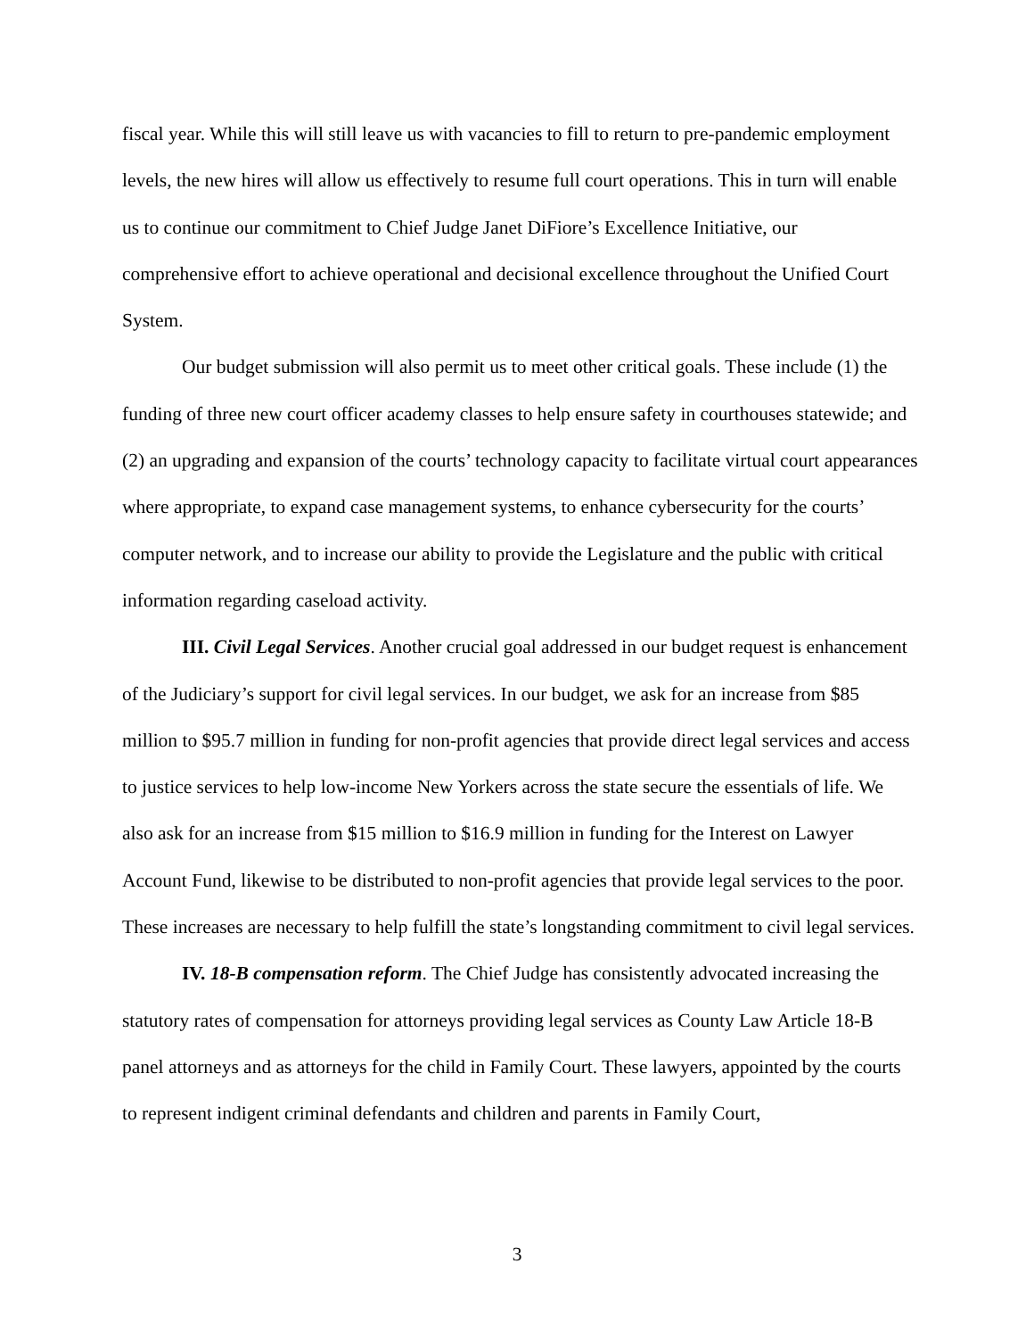fiscal year. While this will still leave us with vacancies to fill to return to pre-pandemic employment levels, the new hires will allow us effectively to resume full court operations. This in turn will enable us to continue our commitment to Chief Judge Janet DiFiore’s Excellence Initiative, our comprehensive effort to achieve operational and decisional excellence throughout the Unified Court System.
Our budget submission will also permit us to meet other critical goals. These include (1) the funding of three new court officer academy classes to help ensure safety in courthouses statewide; and (2) an upgrading and expansion of the courts’ technology capacity to facilitate virtual court appearances where appropriate, to expand case management systems, to enhance cybersecurity for the courts’ computer network, and to increase our ability to provide the Legislature and the public with critical information regarding caseload activity.
III. Civil Legal Services. Another crucial goal addressed in our budget request is enhancement of the Judiciary’s support for civil legal services. In our budget, we ask for an increase from $85 million to $95.7 million in funding for non-profit agencies that provide direct legal services and access to justice services to help low-income New Yorkers across the state secure the essentials of life. We also ask for an increase from $15 million to $16.9 million in funding for the Interest on Lawyer Account Fund, likewise to be distributed to non-profit agencies that provide legal services to the poor. These increases are necessary to help fulfill the state’s longstanding commitment to civil legal services.
IV. 18-B compensation reform. The Chief Judge has consistently advocated increasing the statutory rates of compensation for attorneys providing legal services as County Law Article 18-B panel attorneys and as attorneys for the child in Family Court. These lawyers, appointed by the courts to represent indigent criminal defendants and children and parents in Family Court,
3